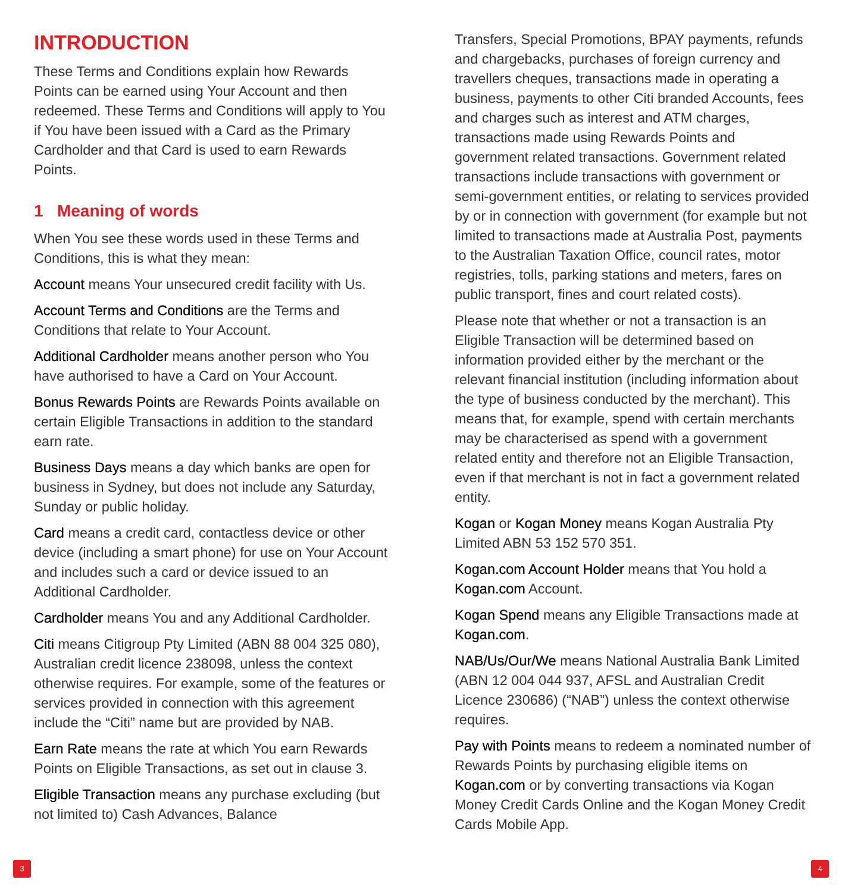INTRODUCTION
These Terms and Conditions explain how Rewards Points can be earned using Your Account and then redeemed. These Terms and Conditions will apply to You if You have been issued with a Card as the Primary Cardholder and that Card is used to earn Rewards Points.
1 Meaning of words
When You see these words used in these Terms and Conditions, this is what they mean:
Account means Your unsecured credit facility with Us.
Account Terms and Conditions are the Terms and Conditions that relate to Your Account.
Additional Cardholder means another person who You have authorised to have a Card on Your Account.
Bonus Rewards Points are Rewards Points available on certain Eligible Transactions in addition to the standard earn rate.
Business Days means a day which banks are open for business in Sydney, but does not include any Saturday, Sunday or public holiday.
Card means a credit card, contactless device or other device (including a smart phone) for use on Your Account and includes such a card or device issued to an Additional Cardholder.
Cardholder means You and any Additional Cardholder.
Citi means Citigroup Pty Limited (ABN 88 004 325 080), Australian credit licence 238098, unless the context otherwise requires. For example, some of the features or services provided in connection with this agreement include the “Citi” name but are provided by NAB.
Earn Rate means the rate at which You earn Rewards Points on Eligible Transactions, as set out in clause 3.
Eligible Transaction means any purchase excluding (but not limited to) Cash Advances, Balance
Transfers, Special Promotions, BPAY payments, refunds and chargebacks, purchases of foreign currency and travellers cheques, transactions made in operating a business, payments to other Citi branded Accounts, fees and charges such as interest and ATM charges, transactions made using Rewards Points and government related transactions. Government related transactions include transactions with government or semi-government entities, or relating to services provided by or in connection with government (for example but not limited to transactions made at Australia Post, payments to the Australian Taxation Office, council rates, motor registries, tolls, parking stations and meters, fares on public transport, fines and court related costs).
Please note that whether or not a transaction is an Eligible Transaction will be determined based on information provided either by the merchant or the relevant financial institution (including information about the type of business conducted by the merchant). This means that, for example, spend with certain merchants may be characterised as spend with a government related entity and therefore not an Eligible Transaction, even if that merchant is not in fact a government related entity.
Kogan or Kogan Money means Kogan Australia Pty Limited ABN 53 152 570 351.
Kogan.com Account Holder means that You hold a Kogan.com Account.
Kogan Spend means any Eligible Transactions made at Kogan.com.
NAB/Us/Our/We means National Australia Bank Limited (ABN 12 004 044 937, AFSL and Australian Credit Licence 230686) (“NAB”) unless the context otherwise requires.
Pay with Points means to redeem a nominated number of Rewards Points by purchasing eligible items on Kogan.com or by converting transactions via Kogan Money Credit Cards Online and the Kogan Money Credit Cards Mobile App.
3 4